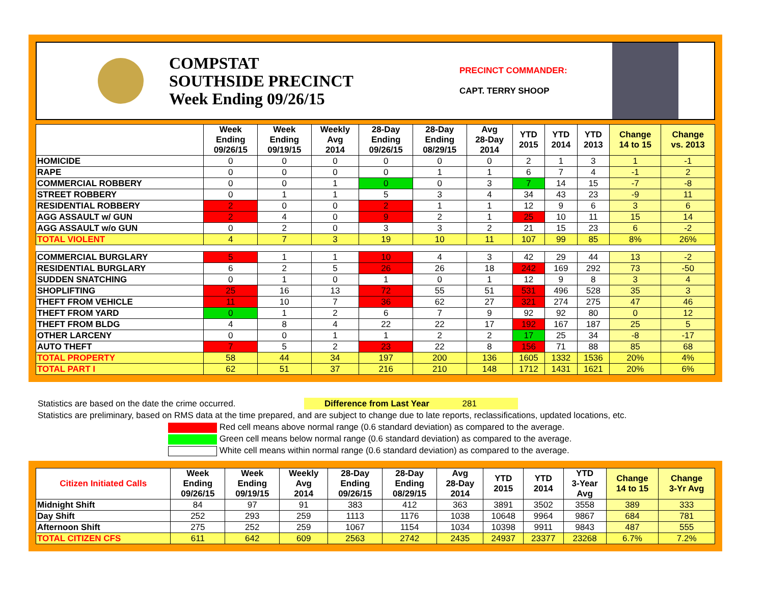COMPSTAT
SOUTHSIDE PRECINCT
Week Ending 09/26/15
PRECINCT COMMANDER:
CAPT. TERRY SHOOP
| | Week Ending 09/26/15 | Week Ending 09/19/15 | Weekly Avg 2014 | 28-Day Ending 09/26/15 | 28-Day Ending 08/29/15 | Avg 28-Day 2014 | YTD 2015 | YTD 2014 | YTD 2013 | Change 14 to 15 | Change vs. 2013 |
| --- | --- | --- | --- | --- | --- | --- | --- | --- | --- | --- | --- |
| HOMICIDE | 0 | 0 | 0 | 0 | 0 | 0 | 2 | 1 | 3 | 1 | -1 |
| RAPE | 0 | 0 | 0 | 0 | 1 | 1 | 6 | 7 | 4 | -1 | 2 |
| COMMERCIAL ROBBERY | 0 | 0 | 1 | 0 | 0 | 3 | 7 | 14 | 15 | -7 | -8 |
| STREET ROBBERY | 0 | 1 | 1 | 5 | 3 | 4 | 34 | 43 | 23 | -9 | 11 |
| RESIDENTIAL ROBBERY | 2 | 0 | 0 | 2 | 1 | 1 | 12 | 9 | 6 | 3 | 6 |
| AGG ASSAULT w/ GUN | 2 | 4 | 0 | 9 | 2 | 1 | 25 | 10 | 11 | 15 | 14 |
| AGG ASSAULT w/o GUN | 0 | 2 | 0 | 3 | 3 | 2 | 21 | 15 | 23 | 6 | -2 |
| TOTAL VIOLENT | 4 | 7 | 3 | 19 | 10 | 11 | 107 | 99 | 85 | 8% | 26% |
| COMMERCIAL BURGLARY | 5 | 1 | 1 | 10 | 4 | 3 | 42 | 29 | 44 | 13 | -2 |
| RESIDENTIAL BURGLARY | 6 | 2 | 5 | 26 | 26 | 18 | 242 | 169 | 292 | 73 | -50 |
| SUDDEN SNATCHING | 0 | 1 | 0 | 1 | 0 | 1 | 12 | 9 | 8 | 3 | 4 |
| SHOPLIFTING | 25 | 16 | 13 | 72 | 55 | 51 | 531 | 496 | 528 | 35 | 3 |
| THEFT FROM VEHICLE | 11 | 10 | 7 | 36 | 62 | 27 | 321 | 274 | 275 | 47 | 46 |
| THEFT FROM YARD | 0 | 1 | 2 | 6 | 7 | 9 | 92 | 92 | 80 | 0 | 12 |
| THEFT FROM BLDG | 4 | 8 | 4 | 22 | 22 | 17 | 192 | 167 | 187 | 25 | 5 |
| OTHER LARCENY | 0 | 0 | 1 | 1 | 2 | 2 | 17 | 25 | 34 | -8 | -17 |
| AUTO THEFT | 7 | 5 | 2 | 23 | 22 | 8 | 156 | 71 | 88 | 85 | 68 |
| TOTAL PROPERTY | 58 | 44 | 34 | 197 | 200 | 136 | 1605 | 1332 | 1536 | 20% | 4% |
| TOTAL PART I | 62 | 51 | 37 | 216 | 210 | 148 | 1712 | 1431 | 1621 | 20% | 6% |
Statistics are based on the date the crime occurred. Difference from Last Year 281
Statistics are preliminary, based on RMS data at the time prepared, and are subject to change due to late reports, reclassifications, updated locations, etc.
Red cell means above normal range (0.6 standard deviation) as compared to the average.
Green cell means below normal range (0.6 standard deviation) as compared to the average.
White cell means within normal range (0.6 standard deviation) as compared to the average.
| Citizen Initiated Calls | Week Ending 09/26/15 | Week Ending 09/19/15 | Weekly Avg 2014 | 28-Day Ending 09/26/15 | 28-Day Ending 08/29/15 | Avg 28-Day 2014 | YTD 2015 | YTD 2014 | YTD 3-Year Avg | Change 14 to 15 | Change 3-Yr Avg |
| --- | --- | --- | --- | --- | --- | --- | --- | --- | --- | --- | --- |
| Midnight Shift | 84 | 97 | 91 | 383 | 412 | 363 | 3891 | 3502 | 3558 | 389 | 333 |
| Day Shift | 252 | 293 | 259 | 1113 | 1176 | 1038 | 10648 | 9964 | 9867 | 684 | 781 |
| Afternoon Shift | 275 | 252 | 259 | 1067 | 1154 | 1034 | 10398 | 9911 | 9843 | 487 | 555 |
| TOTAL CITIZEN CFS | 611 | 642 | 609 | 2563 | 2742 | 2435 | 24937 | 23377 | 23268 | 6.7% | 7.2% |